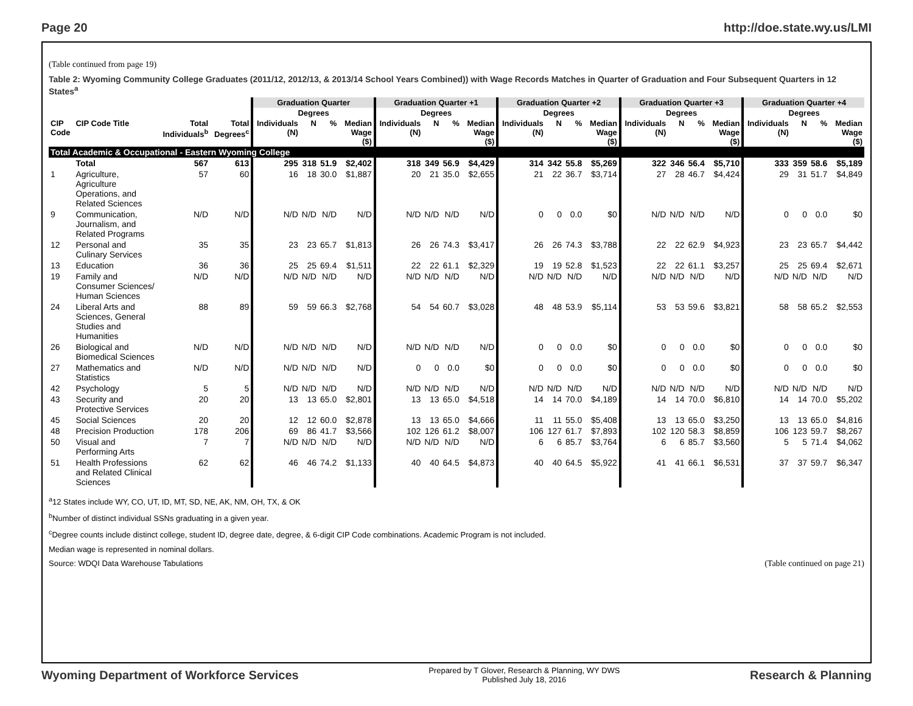Page 20 http://doe.state.wy.us/LMI
(Table continued from page 19)
Table 2: Wyoming Community College Graduates (2011/12, 2012/13, & 2013/14 School Years Combined)) with Wage Records Matches in Quarter of Graduation and Four Subsequent Quarters in 12 States<sup>a</sup>
| | | | | Graduation Quarter | | | | Graduation Quarter +1 | | | | Graduation Quarter +2 | | | | Graduation Quarter +3 | | | | Graduation Quarter +4 | | | |
| --- | --- | --- | --- | --- | --- | --- | --- | --- | --- | --- | --- | --- | --- | --- | --- | --- | --- | --- | --- | --- | --- | --- | --- |
| | | | | Degrees | | | | Degrees | | | | Degrees | | | | Degrees | | | | Degrees | | | |
| CIP Code | CIP Code Title | Total Individuals<sup>b</sup> | Total Degrees<sup>c</sup> | Individuals (N) | N | % | Median Wage ($) | Individuals (N) | N | % | Median Wage ($) | Individuals (N) | N | % | Median Wage ($) | Individuals (N) | N | % | Median Wage ($) | Individuals (N) | N | % | Median Wage ($) |
| Total Academic & Occupational - Eastern Wyoming College | | | | | | | | | | | | | | | | | | | | | | | |
| | Total | 567 | 613 | 295 | 318 | 51.9 | $2,402 | 318 | 349 | 56.9 | $4,429 | 314 | 342 | 55.8 | $5,269 | 322 | 346 | 56.4 | $5,710 | 333 | 359 | 58.6 | $5,189 |
| 1 | Agriculture, Agriculture Operations, and Related Sciences | 57 | 60 | 16 | 18 | 30.0 | $1,887 | 20 | 21 | 35.0 | $2,655 | 21 | 22 | 36.7 | $3,714 | 27 | 28 | 46.7 | $4,424 | 29 | 31 | 51.7 | $4,849 |
| 9 | Communication, Journalism, and Related Programs | N/D | N/D | N/D | N/D | N/D | N/D | N/D | N/D | N/D | N/D | 0 | 0 | 0.0 | $0 | N/D | N/D | N/D | N/D | 0 | 0 | 0.0 | $0 |
| 12 | Personal and Culinary Services | 35 | 35 | 23 | 23 | 65.7 | $1,813 | 26 | 26 | 74.3 | $3,417 | 26 | 26 | 74.3 | $3,788 | 22 | 22 | 62.9 | $4,923 | 23 | 23 | 65.7 | $4,442 |
| 13 | Education | 36 | 36 | 25 | 25 | 69.4 | $1,511 | 22 | 22 | 61.1 | $2,329 | 19 | 19 | 52.8 | $1,523 | 22 | 22 | 61.1 | $3,257 | 25 | 25 | 69.4 | $2,671 |
| 19 | Family and Consumer Sciences/ Human Sciences | N/D | N/D | N/D | N/D | N/D | N/D | N/D | N/D | N/D | N/D | N/D | N/D | N/D | N/D | N/D | N/D | N/D | N/D | N/D | N/D | N/D | N/D |
| 24 | Liberal Arts and Sciences, General Studies and Humanities | 88 | 89 | 59 | 59 | 66.3 | $2,768 | 54 | 54 | 60.7 | $3,028 | 48 | 48 | 53.9 | $5,114 | 53 | 53 | 59.6 | $3,821 | 58 | 58 | 65.2 | $2,553 |
| 26 | Biological and Biomedical Sciences | N/D | N/D | N/D | N/D | N/D | N/D | N/D | N/D | N/D | N/D | 0 | 0 | 0.0 | $0 | 0 | 0 | 0.0 | $0 | 0 | 0 | 0.0 | $0 |
| 27 | Mathematics and Statistics | N/D | N/D | N/D | N/D | N/D | N/D | 0 | 0 | 0.0 | $0 | 0 | 0 | 0.0 | $0 | 0 | 0 | 0.0 | $0 | 0 | 0 | 0.0 | $0 |
| 42 | Psychology | 5 | 5 | N/D | N/D | N/D | N/D | N/D | N/D | N/D | N/D | N/D | N/D | N/D | N/D | N/D | N/D | N/D | N/D | N/D | N/D | N/D | N/D |
| 43 | Security and Protective Services | 20 | 20 | 13 | 13 | 65.0 | $2,801 | 13 | 13 | 65.0 | $4,518 | 14 | 14 | 70.0 | $4,189 | 14 | 14 | 70.0 | $6,810 | 14 | 14 | 70.0 | $5,202 |
| 45 | Social Sciences | 20 | 20 | 12 | 12 | 60.0 | $2,878 | 13 | 13 | 65.0 | $4,666 | 11 | 11 | 55.0 | $5,408 | 13 | 13 | 65.0 | $3,250 | 13 | 13 | 65.0 | $4,816 |
| 48 | Precision Production | 178 | 206 | 69 | 86 | 41.7 | $3,566 | 102 | 126 | 61.2 | $8,007 | 106 | 127 | 61.7 | $7,893 | 102 | 120 | 58.3 | $8,859 | 106 | 123 | 59.7 | $8,267 |
| 50 | Visual and Performing Arts | 7 | 7 | N/D | N/D | N/D | N/D | N/D | N/D | N/D | N/D | 6 | 6 | 85.7 | $3,764 | 6 | 6 | 85.7 | $3,560 | 5 | 5 | 71.4 | $4,062 |
| 51 | Health Professions and Related Clinical Sciences | 62 | 62 | 46 | 46 | 74.2 | $1,133 | 40 | 40 | 64.5 | $4,873 | 40 | 40 | 64.5 | $5,922 | 41 | 41 | 66.1 | $6,531 | 37 | 37 | 59.7 | $6,347 |
<sup>a</sup> 12 States include WY, CO, UT, ID, MT, SD, NE, AK, NM, OH, TX, & OK
<sup>b</sup> Number of distinct individual SSNs graduating in a given year.
<sup>c</sup> Degree counts include distinct college, student ID, degree date, degree, & 6-digit CIP Code combinations. Academic Program is not included.
Median wage is represented in nominal dollars.
Source: WDQI Data Warehouse Tabulations (Table continued on page 21)
Wyoming Department of Workforce Services
Prepared by T Glover, Research & Planning, WY DWS
Published July 18, 2016
Research & Planning